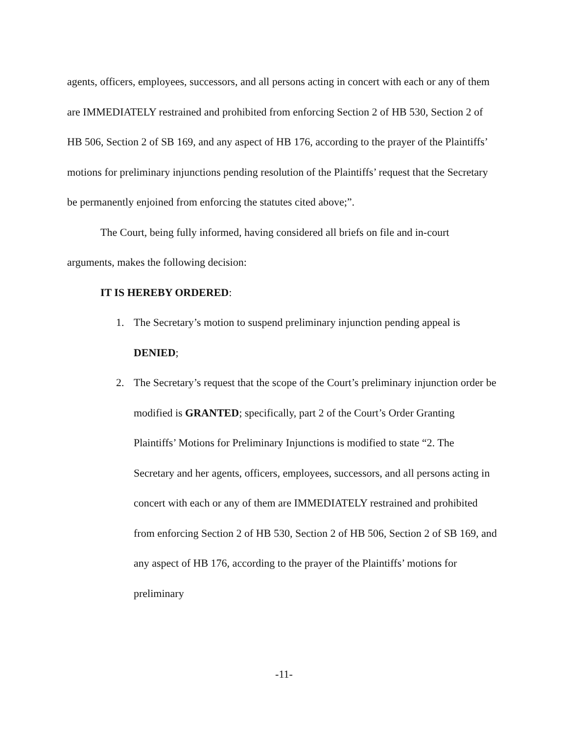agents, officers, employees, successors, and all persons acting in concert with each or any of them are IMMEDIATELY restrained and prohibited from enforcing Section 2 of HB 530, Section 2 of HB 506, Section 2 of SB 169, and any aspect of HB 176, according to the prayer of the Plaintiffs’ motions for preliminary injunctions pending resolution of the Plaintiffs’ request that the Secretary be permanently enjoined from enforcing the statutes cited above;”.
The Court, being fully informed, having considered all briefs on file and in-court arguments, makes the following decision:
IT IS HEREBY ORDERED:
1. The Secretary’s motion to suspend preliminary injunction pending appeal is DENIED;
2. The Secretary’s request that the scope of the Court’s preliminary injunction order be modified is GRANTED; specifically, part 2 of the Court’s Order Granting Plaintiffs’ Motions for Preliminary Injunctions is modified to state “2. The Secretary and her agents, officers, employees, successors, and all persons acting in concert with each or any of them are IMMEDIATELY restrained and prohibited from enforcing Section 2 of HB 530, Section 2 of HB 506, Section 2 of SB 169, and any aspect of HB 176, according to the prayer of the Plaintiffs’ motions for preliminary
-11-